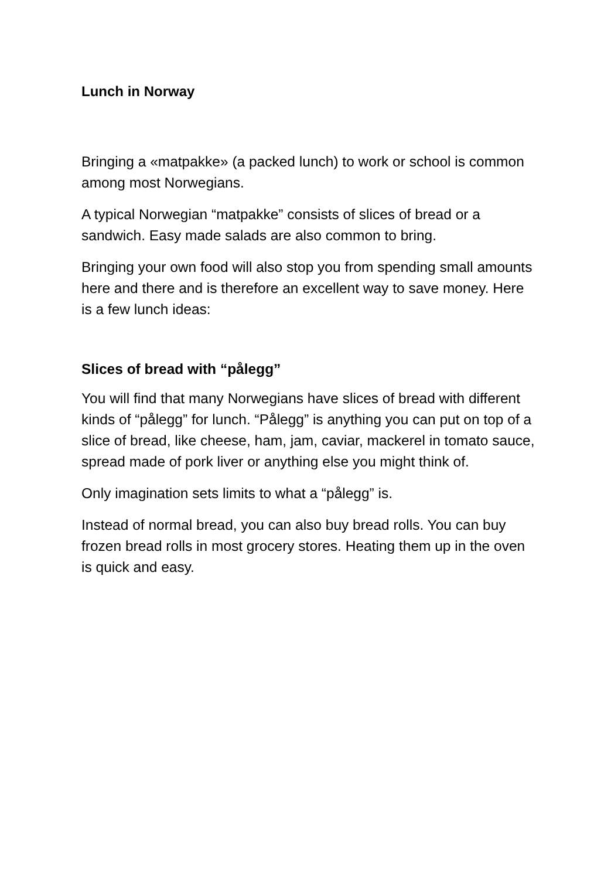Lunch in Norway
Bringing a «matpakke» (a packed lunch) to work or school is common among most Norwegians.
A typical Norwegian “matpakke” consists of slices of bread or a sandwich. Easy made salads are also common to bring.
Bringing your own food will also stop you from spending small amounts here and there and is therefore an excellent way to save money. Here is a few lunch ideas:
Slices of bread with “pålegg”
You will find that many Norwegians have slices of bread with different kinds of “pålegg” for lunch. “Pålegg” is anything you can put on top of a slice of bread, like cheese, ham, jam, caviar, mackerel in tomato sauce, spread made of pork liver or anything else you might think of.
Only imagination sets limits to what a “pålegg” is.
Instead of normal bread, you can also buy bread rolls. You can buy frozen bread rolls in most grocery stores. Heating them up in the oven is quick and easy.